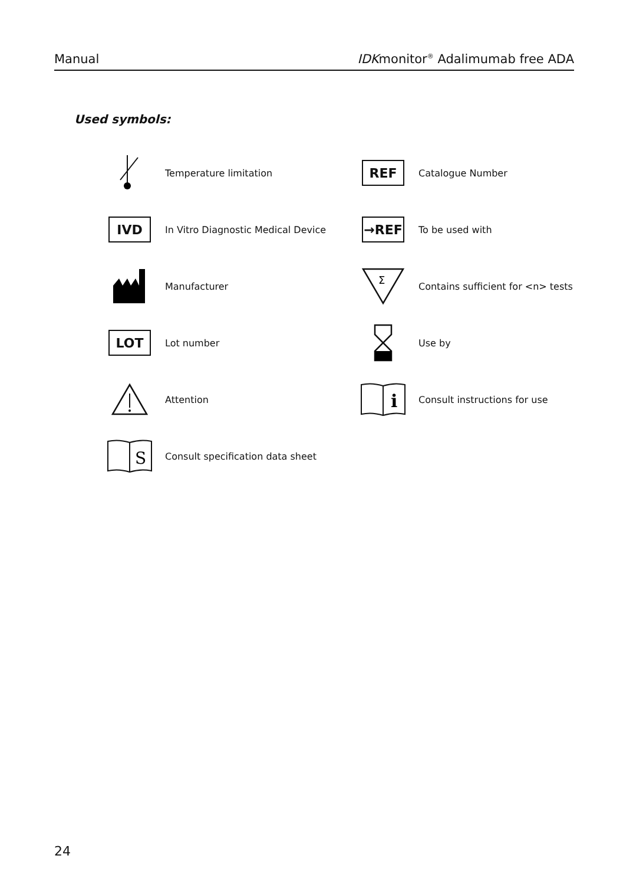Manual IDKmonitor<sup>®</sup> Adalimumab free ADA
Used symbols:
Temperature limitation
REF
Catalogue Number
IVD
In Vitro Diagnostic Medical Device
→REF
To be used with
Manufacturer
Σ
Contains sufficient for <n> tests
LOT
Lot number
Use by
Attention
i
Consult instructions for use
S
Consult specification data sheet
24